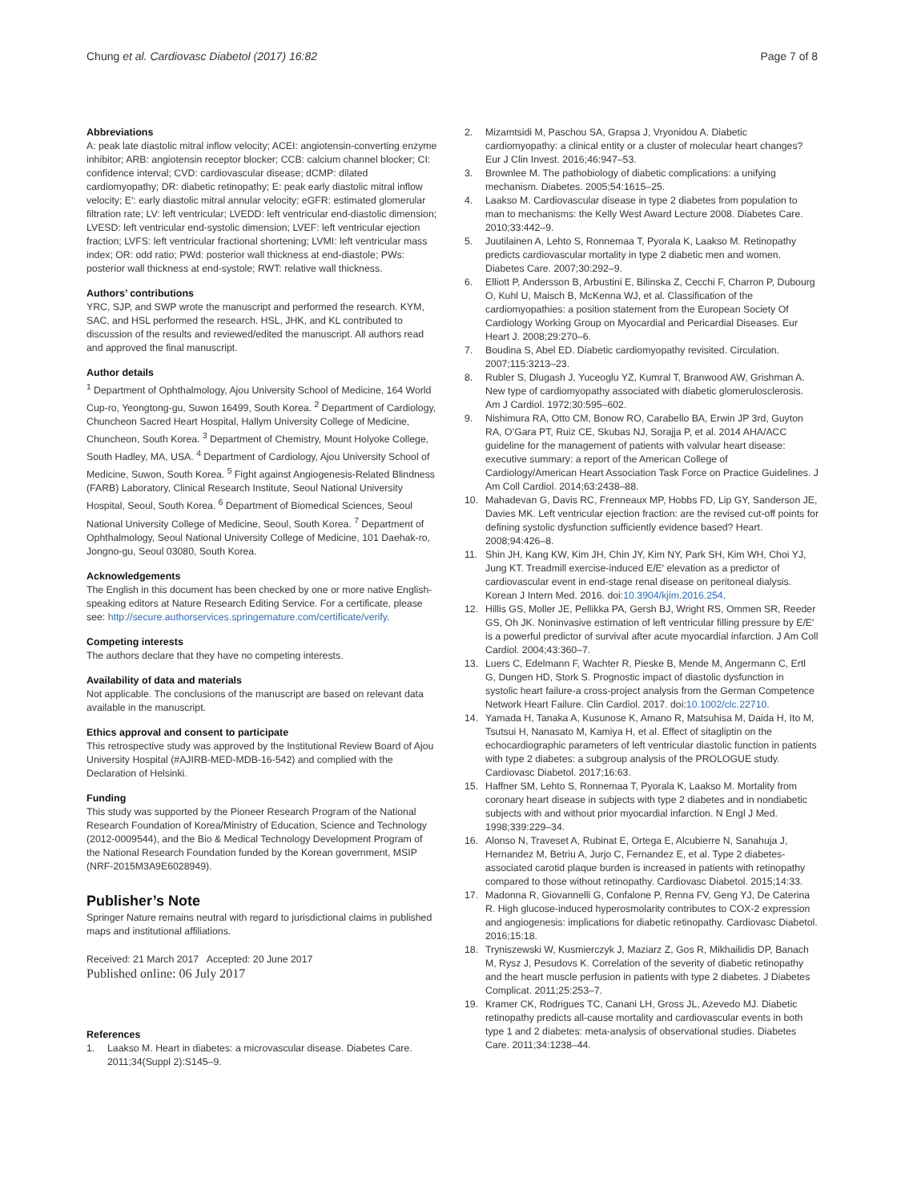Chung et al. Cardiovasc Diabetol (2017) 16:82
Page 7 of 8
Abbreviations
A: peak late diastolic mitral inflow velocity; ACEI: angiotensin-converting enzyme inhibitor; ARB: angiotensin receptor blocker; CCB: calcium channel blocker; CI: confidence interval; CVD: cardiovascular disease; dCMP: dilated cardiomyopathy; DR: diabetic retinopathy; E: peak early diastolic mitral inflow velocity; E′: early diastolic mitral annular velocity; eGFR: estimated glomerular filtration rate; LV: left ventricular; LVEDD: left ventricular end-diastolic dimension; LVESD: left ventricular end-systolic dimension; LVEF: left ventricular ejection fraction; LVFS: left ventricular fractional shortening; LVMI: left ventricular mass index; OR: odd ratio; PWd: posterior wall thickness at end-diastole; PWs: posterior wall thickness at end-systole; RWT: relative wall thickness.
Authors’ contributions
YRC, SJP, and SWP wrote the manuscript and performed the research. KYM, SAC, and HSL performed the research. HSL, JHK, and KL contributed to discussion of the results and reviewed/edited the manuscript. All authors read and approved the final manuscript.
Author details
<sup>1</sup> Department of Ophthalmology, Ajou University School of Medicine, 164 World Cup-ro, Yeongtong-gu, Suwon 16499, South Korea. <sup>2</sup> Department of Cardiology, Chuncheon Sacred Heart Hospital, Hallym University College of Medicine, Chuncheon, South Korea. <sup>3</sup> Department of Chemistry, Mount Holyoke College, South Hadley, MA, USA. <sup>4</sup> Department of Cardiology, Ajou University School of Medicine, Suwon, South Korea. <sup>5</sup> Fight against Angiogenesis-Related Blindness (FARB) Laboratory, Clinical Research Institute, Seoul National University Hospital, Seoul, South Korea. <sup>6</sup> Department of Biomedical Sciences, Seoul National University College of Medicine, Seoul, South Korea. <sup>7</sup> Department of Ophthalmology, Seoul National University College of Medicine, 101 Daehak-ro, Jongno-gu, Seoul 03080, South Korea.
Acknowledgements
The English in this document has been checked by one or more native English-speaking editors at Nature Research Editing Service. For a certificate, please see: http://secure.authorservices.springernature.com/certificate/verify.
Competing interests
The authors declare that they have no competing interests.
Availability of data and materials
Not applicable. The conclusions of the manuscript are based on relevant data available in the manuscript.
Ethics approval and consent to participate
This retrospective study was approved by the Institutional Review Board of Ajou University Hospital (#AJIRB-MED-MDB-16-542) and complied with the Declaration of Helsinki.
Funding
This study was supported by the Pioneer Research Program of the National Research Foundation of Korea/Ministry of Education, Science and Technology (2012-0009544), and the Bio & Medical Technology Development Program of the National Research Foundation funded by the Korean government, MSIP (NRF-2015M3A9E6028949).
Publisher’s Note
Springer Nature remains neutral with regard to jurisdictional claims in published maps and institutional affiliations.
Received: 21 March 2017 Accepted: 20 June 2017
Published online: 06 July 2017
References
1. Laakso M. Heart in diabetes: a microvascular disease. Diabetes Care. 2011;34(Suppl 2):S145–9.
2. Mizamtsidi M, Paschou SA, Grapsa J, Vryonidou A. Diabetic cardiomyopathy: a clinical entity or a cluster of molecular heart changes? Eur J Clin Invest. 2016;46:947–53.
3. Brownlee M. The pathobiology of diabetic complications: a unifying mechanism. Diabetes. 2005;54:1615–25.
4. Laakso M. Cardiovascular disease in type 2 diabetes from population to man to mechanisms: the Kelly West Award Lecture 2008. Diabetes Care. 2010;33:442–9.
5. Juutilainen A, Lehto S, Ronnemaa T, Pyorala K, Laakso M. Retinopathy predicts cardiovascular mortality in type 2 diabetic men and women. Diabetes Care. 2007;30:292–9.
6. Elliott P, Andersson B, Arbustini E, Bilinska Z, Cecchi F, Charron P, Dubourg O, Kuhl U, Maisch B, McKenna WJ, et al. Classification of the cardiomyopathies: a position statement from the European Society Of Cardiology Working Group on Myocardial and Pericardial Diseases. Eur Heart J. 2008;29:270–6.
7. Boudina S, Abel ED. Diabetic cardiomyopathy revisited. Circulation. 2007;115:3213–23.
8. Rubler S, Dlugash J, Yuceoglu YZ, Kumral T, Branwood AW, Grishman A. New type of cardiomyopathy associated with diabetic glomerulosclerosis. Am J Cardiol. 1972;30:595–602.
9. Nishimura RA, Otto CM, Bonow RO, Carabello BA, Erwin JP 3rd, Guyton RA, O’Gara PT, Ruiz CE, Skubas NJ, Sorajja P, et al. 2014 AHA/ACC guideline for the management of patients with valvular heart disease: executive summary: a report of the American College of Cardiology/American Heart Association Task Force on Practice Guidelines. J Am Coll Cardiol. 2014;63:2438–88.
10. Mahadevan G, Davis RC, Frenneaux MP, Hobbs FD, Lip GY, Sanderson JE, Davies MK. Left ventricular ejection fraction: are the revised cut-off points for defining systolic dysfunction sufficiently evidence based? Heart. 2008;94:426–8.
11. Shin JH, Kang KW, Kim JH, Chin JY, Kim NY, Park SH, Kim WH, Choi YJ, Jung KT. Treadmill exercise-induced E/E′ elevation as a predictor of cardiovascular event in end-stage renal disease on peritoneal dialysis. Korean J Intern Med. 2016. doi:10.3904/kjim.2016.254.
12. Hillis GS, Moller JE, Pellikka PA, Gersh BJ, Wright RS, Ommen SR, Reeder GS, Oh JK. Noninvasive estimation of left ventricular filling pressure by E/E′ is a powerful predictor of survival after acute myocardial infarction. J Am Coll Cardiol. 2004;43:360–7.
13. Luers C, Edelmann F, Wachter R, Pieske B, Mende M, Angermann C, Ertl G, Dungen HD, Stork S. Prognostic impact of diastolic dysfunction in systolic heart failure-a cross-project analysis from the German Competence Network Heart Failure. Clin Cardiol. 2017. doi:10.1002/clc.22710.
14. Yamada H, Tanaka A, Kusunose K, Amano R, Matsuhisa M, Daida H, Ito M, Tsutsui H, Nanasato M, Kamiya H, et al. Effect of sitagliptin on the echocardiographic parameters of left ventricular diastolic function in patients with type 2 diabetes: a subgroup analysis of the PROLOGUE study. Cardiovasc Diabetol. 2017;16:63.
15. Haffner SM, Lehto S, Ronnemaa T, Pyorala K, Laakso M. Mortality from coronary heart disease in subjects with type 2 diabetes and in nondiabetic subjects with and without prior myocardial infarction. N Engl J Med. 1998;339:229–34.
16. Alonso N, Traveset A, Rubinat E, Ortega E, Alcubierre N, Sanahuja J, Hernandez M, Betriu A, Jurjo C, Fernandez E, et al. Type 2 diabetes-associated carotid plaque burden is increased in patients with retinopathy compared to those without retinopathy. Cardiovasc Diabetol. 2015;14:33.
17. Madonna R, Giovannelli G, Confalone P, Renna FV, Geng YJ, De Caterina R. High glucose-induced hyperosmolarity contributes to COX-2 expression and angiogenesis: implications for diabetic retinopathy. Cardiovasc Diabetol. 2016;15:18.
18. Tryniszewski W, Kusmierczyk J, Maziarz Z, Gos R, Mikhailidis DP, Banach M, Rysz J, Pesudovs K. Correlation of the severity of diabetic retinopathy and the heart muscle perfusion in patients with type 2 diabetes. J Diabetes Complicat. 2011;25:253–7.
19. Kramer CK, Rodrigues TC, Canani LH, Gross JL, Azevedo MJ. Diabetic retinopathy predicts all-cause mortality and cardiovascular events in both type 1 and 2 diabetes: meta-analysis of observational studies. Diabetes Care. 2011;34:1238–44.